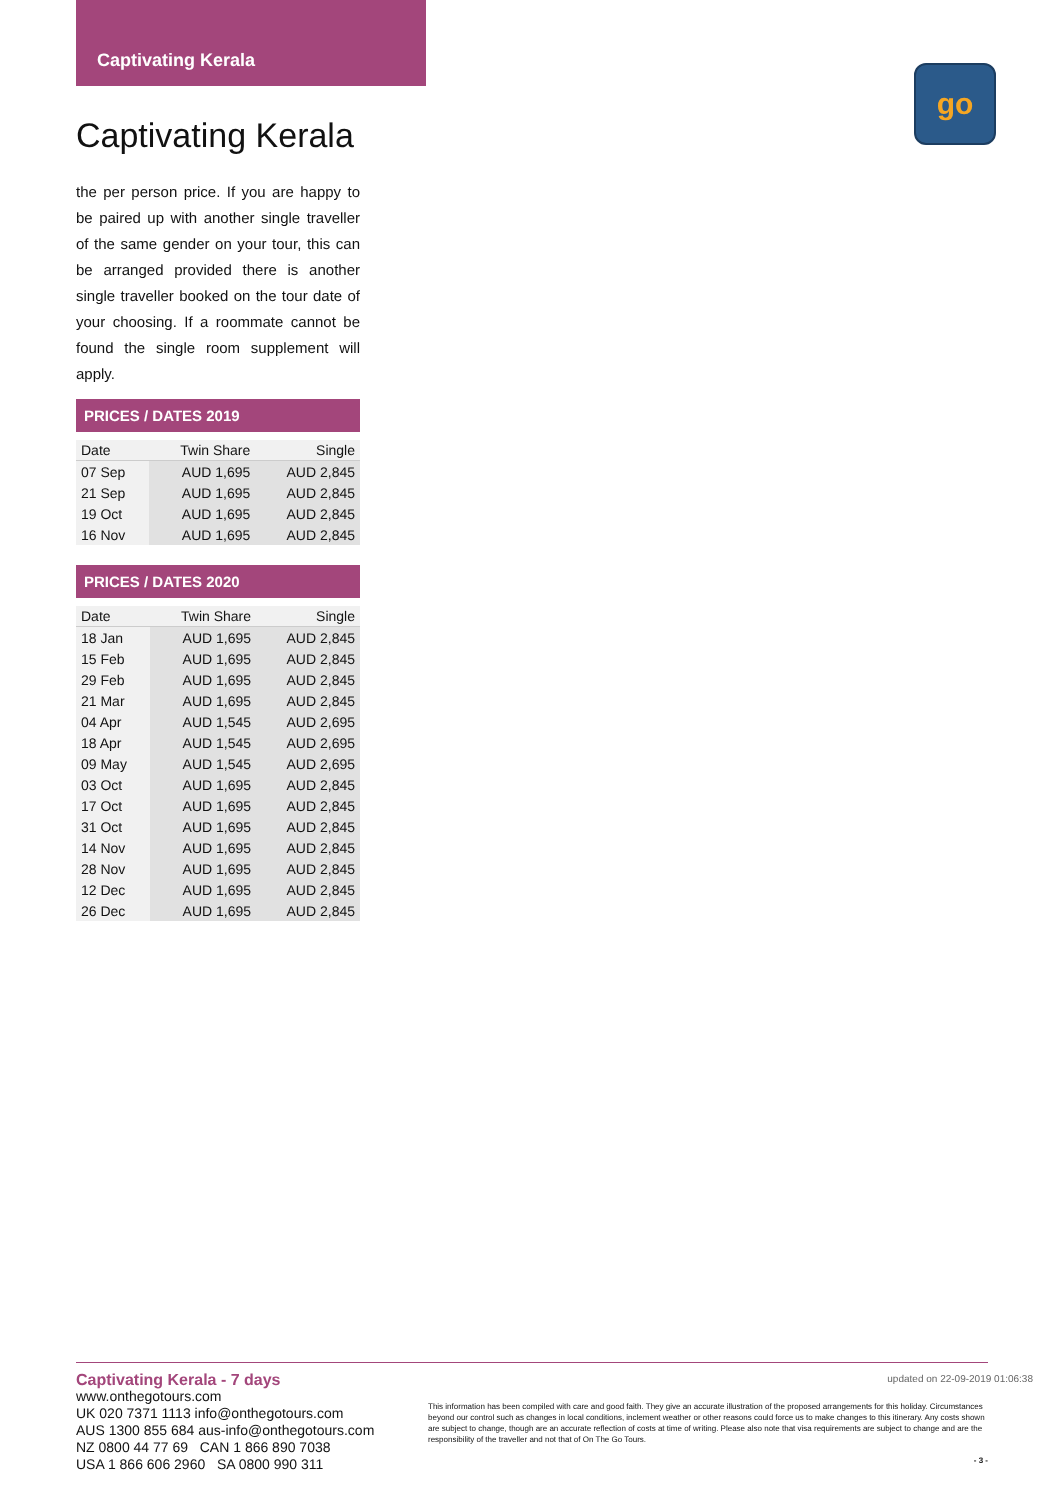Captivating Kerala
go
Captivating Kerala
the per person price. If you are happy to be paired up with another single traveller of the same gender on your tour, this can be arranged provided there is another single traveller booked on the tour date of your choosing. If a roommate cannot be found the single room supplement will apply.
PRICES / DATES 2019
| Date | Twin Share | Single |
| --- | --- | --- |
| 07 Sep | AUD 1,695 | AUD 2,845 |
| 21 Sep | AUD 1,695 | AUD 2,845 |
| 19 Oct | AUD 1,695 | AUD 2,845 |
| 16 Nov | AUD 1,695 | AUD 2,845 |
PRICES / DATES 2020
| Date | Twin Share | Single |
| --- | --- | --- |
| 18 Jan | AUD 1,695 | AUD 2,845 |
| 15 Feb | AUD 1,695 | AUD 2,845 |
| 29 Feb | AUD 1,695 | AUD 2,845 |
| 21 Mar | AUD 1,695 | AUD 2,845 |
| 04 Apr | AUD 1,545 | AUD 2,695 |
| 18 Apr | AUD 1,545 | AUD 2,695 |
| 09 May | AUD 1,545 | AUD 2,695 |
| 03 Oct | AUD 1,695 | AUD 2,845 |
| 17 Oct | AUD 1,695 | AUD 2,845 |
| 31 Oct | AUD 1,695 | AUD 2,845 |
| 14 Nov | AUD 1,695 | AUD 2,845 |
| 28 Nov | AUD 1,695 | AUD 2,845 |
| 12 Dec | AUD 1,695 | AUD 2,845 |
| 26 Dec | AUD 1,695 | AUD 2,845 |
updated on 22-09-2019 01:06:38
Captivating Kerala - 7 days
www.onthegotours.com
UK 020 7371 1113 info@onthegotours.com
AUS 1300 855 684 aus-info@onthegotours.com
NZ 0800 44 77 69 CAN 1 866 890 7038
USA 1 866 606 2960 SA 0800 990 311
This information has been compiled with care and good faith. They give an accurate illustration of the proposed arrangements for this holiday. Circumstances beyond our control such as changes in local conditions, inclement weather or other reasons could force us to make changes to this itinerary. Any costs shown are subject to change, though are an accurate reflection of costs at time of writing. Please also note that visa requirements are subject to change and are the responsibility of the traveller and not that of On The Go Tours.
- 3 -